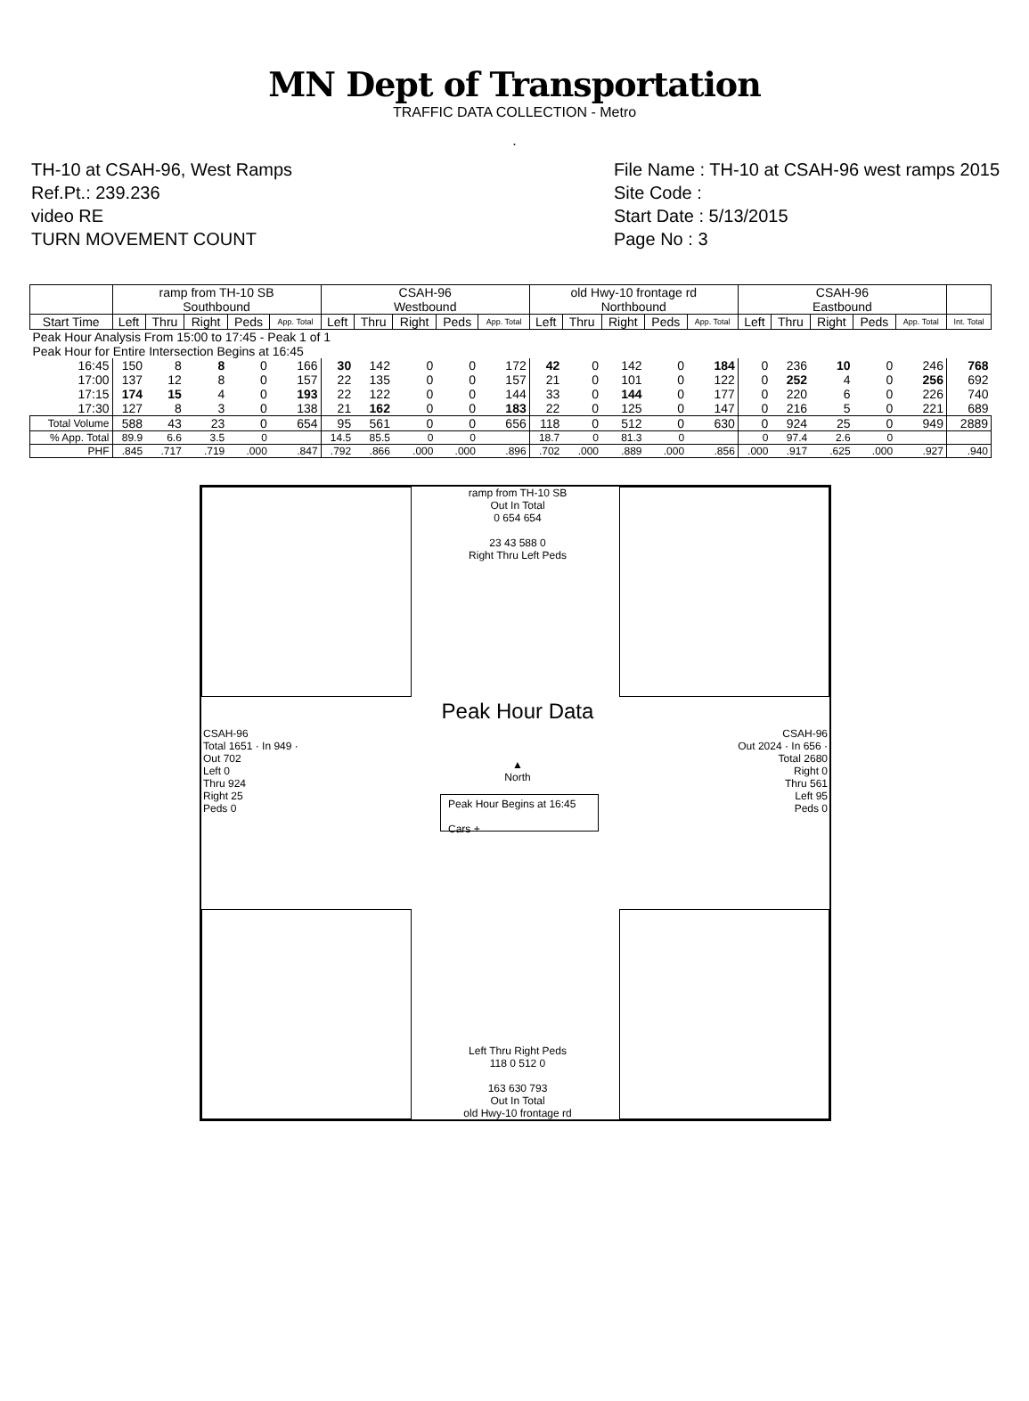MN Dept of Transportation
TRAFFIC DATA COLLECTION - Metro
.
TH-10 at CSAH-96, West Ramps
Ref.Pt.: 239.236
video RE
TURN MOVEMENT COUNT
File Name : TH-10 at CSAH-96 west ramps 2015
Site Code :
Start Date : 5/13/2015
Page No : 3
| | ramp from TH-10 SB Southbound | | | | | CSAH-96 Westbound | | | | | old Hwy-10 frontage rd Northbound | | | | | CSAH-96 Eastbound | | | | | |
| --- | --- | --- | --- | --- | --- | --- | --- | --- | --- | --- | --- | --- | --- | --- | --- | --- | --- | --- | --- | --- | --- |
| Start Time | Left | Thru | Right | Peds | App. Total | Left | Thru | Right | Peds | App. Total | Left | Thru | Right | Peds | App. Total | Left | Thru | Right | Peds | App. Total | Int. Total |
| Peak Hour Analysis From 15:00 to 17:45 - Peak 1 of 1 | | | | | | | | | | | | | | | | | | | | | |
| Peak Hour for Entire Intersection Begins at 16:45 | | | | | | | | | | | | | | | | | | | | | |
| 16:45 | 150 | 8 | 8 | 0 | 166 | 30 | 142 | 0 | 0 | 172 | 42 | 0 | 142 | 0 | 184 | 0 | 236 | 10 | 0 | 246 | 768 |
| 17:00 | 137 | 12 | 8 | 0 | 157 | 22 | 135 | 0 | 0 | 157 | 21 | 0 | 101 | 0 | 122 | 0 | 252 | 4 | 0 | 256 | 692 |
| 17:15 | 174 | 15 | 4 | 0 | 193 | 22 | 122 | 0 | 0 | 144 | 33 | 0 | 144 | 0 | 177 | 0 | 220 | 6 | 0 | 226 | 740 |
| 17:30 | 127 | 8 | 3 | 0 | 138 | 21 | 162 | 0 | 0 | 183 | 22 | 0 | 125 | 0 | 147 | 0 | 216 | 5 | 0 | 221 | 689 |
| Total Volume | 588 | 43 | 23 | 0 | 654 | 95 | 561 | 0 | 0 | 656 | 118 | 0 | 512 | 0 | 630 | 0 | 924 | 25 | 0 | 949 | 2889 |
| % App. Total | 89.9 | 6.6 | 3.5 | 0 | | 14.5 | 85.5 | 0 | 0 | | 18.7 | 0 | 81.3 | 0 | | 0 | 97.4 | 2.6 | 0 | | |
| PHF | .845 | .717 | .719 | .000 | .847 | .792 | .866 | .000 | .000 | .896 | .702 | .000 | .889 | .000 | .856 | .000 | .917 | .625 | .000 | .927 | .940 |
ramp from TH-10 SB
Out In Total
0 654 654
23 43 588 0
Right Thru Left Peds
Peak Hour Data
▲
North
Peak Hour Begins at 16:45
Cars +
CSAH-96
Total 1651 · In 949 · Out 702
Left 0
Thru 924
Right 25
Peds 0
CSAH-96
Out 2024 · In 656 · Total 2680
Right 0
Thru 561
Left 95
Peds 0
Left Thru Right Peds
118 0 512 0
163 630 793
Out In Total
old Hwy-10 frontage rd